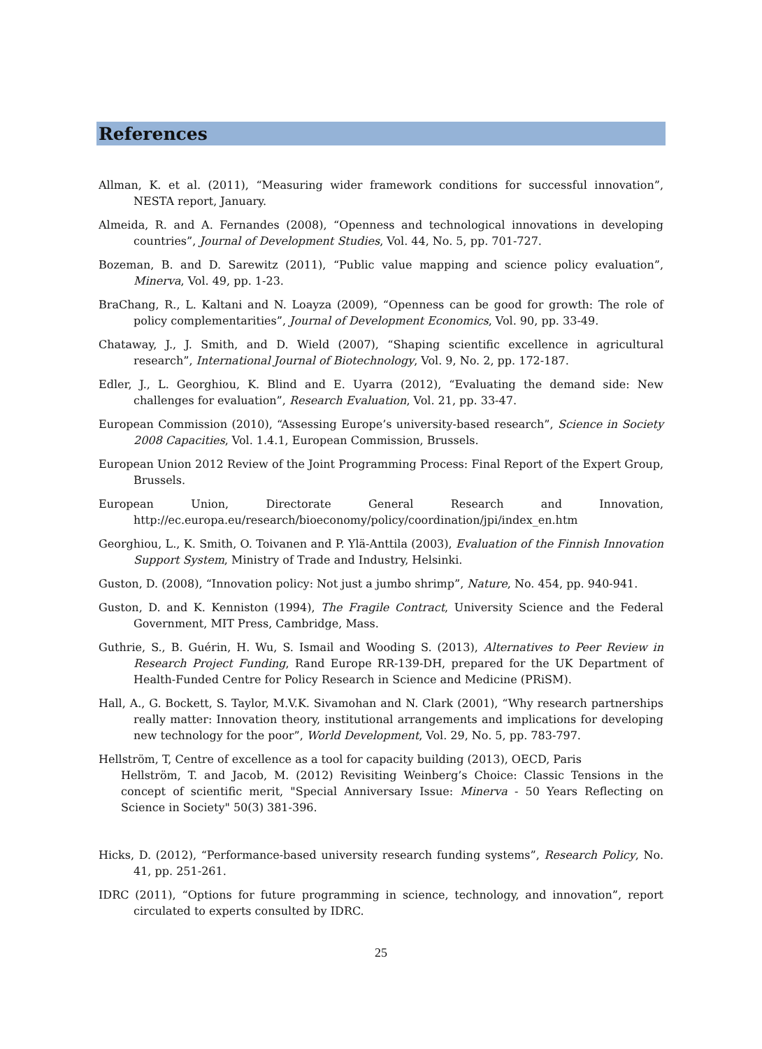References
Allman, K. et al. (2011), “Measuring wider framework conditions for successful innovation”, NESTA report, January.
Almeida, R. and A. Fernandes (2008), “Openness and technological innovations in developing countries”, Journal of Development Studies, Vol. 44, No. 5, pp. 701-727.
Bozeman, B. and D. Sarewitz (2011), “Public value mapping and science policy evaluation”, Minerva, Vol. 49, pp. 1-23.
BraChang, R., L. Kaltani and N. Loayza (2009), “Openness can be good for growth: The role of policy complementarities”, Journal of Development Economics, Vol. 90, pp. 33-49.
Chataway, J., J. Smith, and D. Wield (2007), “Shaping scientific excellence in agricultural research”, International Journal of Biotechnology, Vol. 9, No. 2, pp. 172-187.
Edler, J., L. Georghiou, K. Blind and E. Uyarra (2012), “Evaluating the demand side: New challenges for evaluation”, Research Evaluation, Vol. 21, pp. 33-47.
European Commission (2010), “Assessing Europe’s university-based research”, Science in Society 2008 Capacities, Vol. 1.4.1, European Commission, Brussels.
European Union 2012 Review of the Joint Programming Process: Final Report of the Expert Group, Brussels.
European Union, Directorate General Research and Innovation, http://ec.europa.eu/research/bioeconomy/policy/coordination/jpi/index_en.htm
Georghiou, L., K. Smith, O. Toivanen and P. Ylä-Anttila (2003), Evaluation of the Finnish Innovation Support System, Ministry of Trade and Industry, Helsinki.
Guston, D. (2008), “Innovation policy: Not just a jumbo shrimp”, Nature, No. 454, pp. 940-941.
Guston, D. and K. Kenniston (1994), The Fragile Contract, University Science and the Federal Government, MIT Press, Cambridge, Mass.
Guthrie, S., B. Guérin, H. Wu, S. Ismail and Wooding S. (2013), Alternatives to Peer Review in Research Project Funding, Rand Europe RR-139-DH, prepared for the UK Department of Health-Funded Centre for Policy Research in Science and Medicine (PRiSM).
Hall, A., G. Bockett, S. Taylor, M.V.K. Sivamohan and N. Clark (2001), “Why research partnerships really matter: Innovation theory, institutional arrangements and implications for developing new technology for the poor”, World Development, Vol. 29, No. 5, pp. 783-797.
Hellström, T, Centre of excellence as a tool for capacity building (2013), OECD, Paris
Hellström, T. and Jacob, M. (2012) Revisiting Weinberg’s Choice: Classic Tensions in the concept of scientific merit, "Special Anniversary Issue: Minerva - 50 Years Reflecting on Science in Society" 50(3) 381-396.
Hicks, D. (2012), “Performance-based university research funding systems”, Research Policy, No. 41, pp. 251-261.
IDRC (2011), “Options for future programming in science, technology, and innovation”, report circulated to experts consulted by IDRC.
25